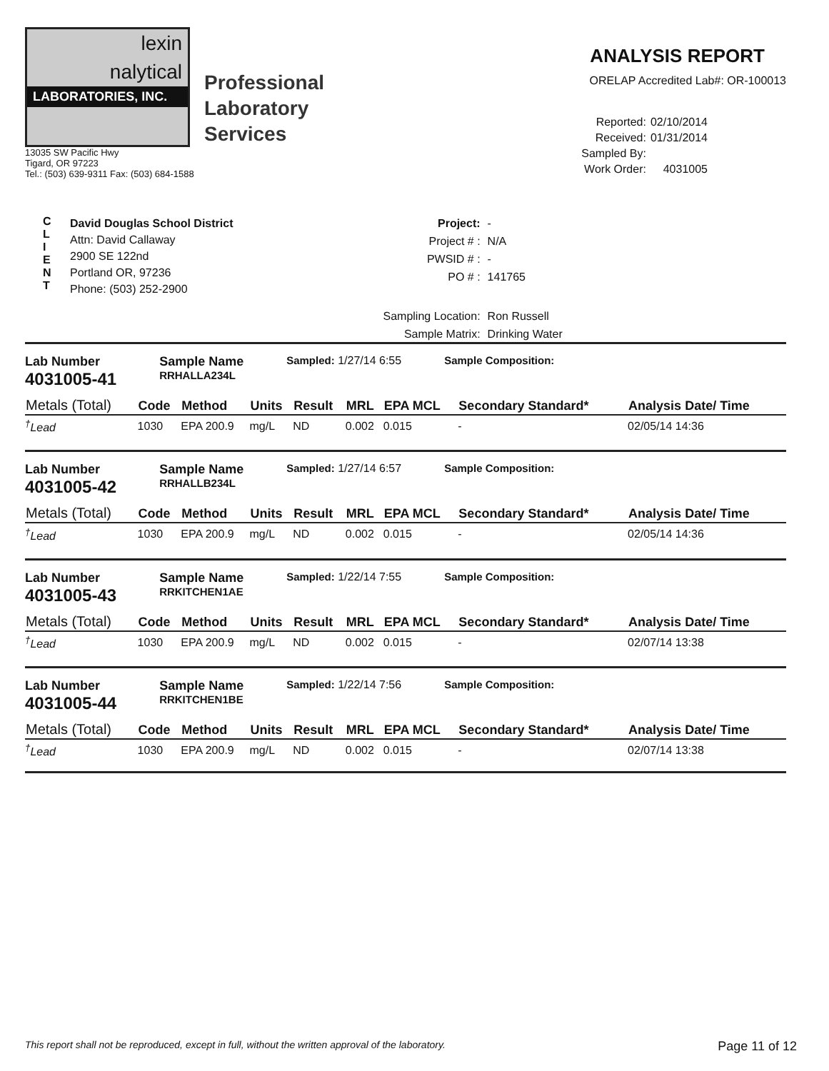lexin
nalytical
LABORATORIES, INC.
Professional
Laboratory
Services
13035 SW Pacific Hwy
Tigard, OR 97223
Tel.: (503) 639-9311 Fax: (503) 684-1588
ANALYSIS REPORT
ORELAP Accredited Lab#: OR-100013
Reported: 02/10/2014 Received: 01/31/2014 Sampled By: Work Order: 4031005
C
L
I
E
N
T
David Douglas School District
Attn: David Callaway
2900 SE 122nd
Portland OR, 97236
Phone: (503) 252-2900
Project: - Project # : N/A PWSID # : - PO # : 141765 Sampling Location: Ron Russell Sample Matrix: Drinking Water
Lab Number
4031005-41
Sample Name
RRHALLA234L
Sampled: 1/27/14 6:55 Sample Composition:
| Metals (Total) | Code | Method | Units | Result | MRL | EPA MCL | Secondary Standard* | Analysis Date/ Time |
| --- | --- | --- | --- | --- | --- | --- | --- | --- |
| <sup>†</sup> Lead | 1030 | EPA 200.9 | mg/L | ND | 0.002 | 0.015 | - | 02/05/14 14:36 |
Lab Number
4031005-42
Sample Name
RRHALLB234L
Sampled: 1/27/14 6:57 Sample Composition:
| Metals (Total) | Code | Method | Units | Result | MRL | EPA MCL | Secondary Standard* | Analysis Date/ Time |
| --- | --- | --- | --- | --- | --- | --- | --- | --- |
| <sup>†</sup> Lead | 1030 | EPA 200.9 | mg/L | ND | 0.002 | 0.015 | - | 02/05/14 14:36 |
Lab Number
4031005-43
Sample Name
RRKITCHEN1AE
Sampled: 1/22/14 7:55 Sample Composition:
| Metals (Total) | Code | Method | Units | Result | MRL | EPA MCL | Secondary Standard* | Analysis Date/ Time |
| --- | --- | --- | --- | --- | --- | --- | --- | --- |
| <sup>†</sup> Lead | 1030 | EPA 200.9 | mg/L | ND | 0.002 | 0.015 | - | 02/07/14 13:38 |
Lab Number
4031005-44
Sample Name
RRKITCHEN1BE
Sampled: 1/22/14 7:56 Sample Composition:
| Metals (Total) | Code | Method | Units | Result | MRL | EPA MCL | Secondary Standard* | Analysis Date/ Time |
| --- | --- | --- | --- | --- | --- | --- | --- | --- |
| <sup>†</sup> Lead | 1030 | EPA 200.9 | mg/L | ND | 0.002 | 0.015 | - | 02/07/14 13:38 |
This report shall not be reproduced, except in full, without the written approval of the laboratory. Page 11 of 12